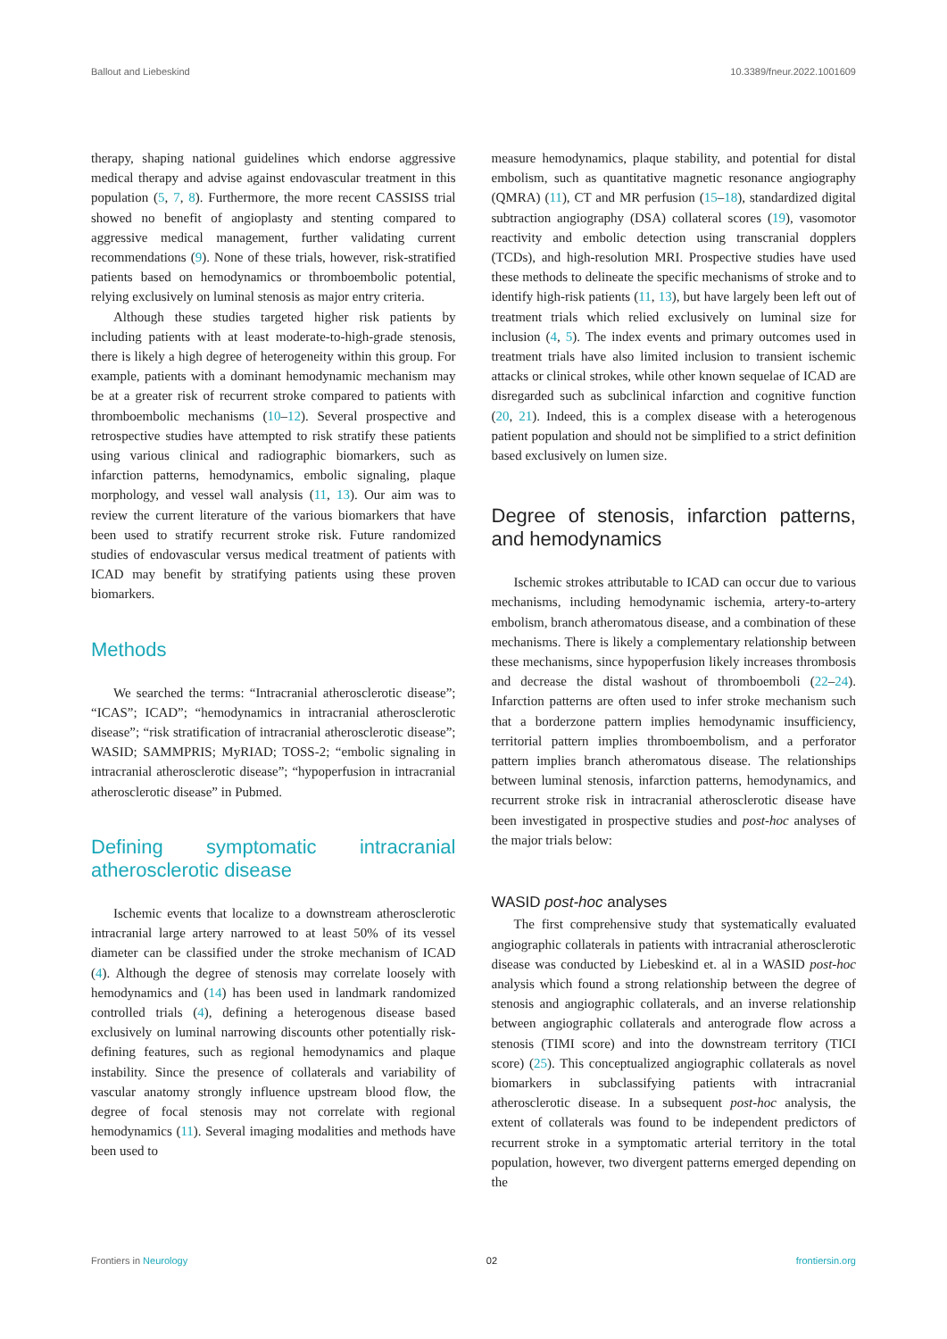Ballout and Liebeskind 10.3389/fneur.2022.1001609
therapy, shaping national guidelines which endorse aggressive medical therapy and advise against endovascular treatment in this population (5, 7, 8). Furthermore, the more recent CASSISS trial showed no benefit of angioplasty and stenting compared to aggressive medical management, further validating current recommendations (9). None of these trials, however, risk-stratified patients based on hemodynamics or thromboembolic potential, relying exclusively on luminal stenosis as major entry criteria.
Although these studies targeted higher risk patients by including patients with at least moderate-to-high-grade stenosis, there is likely a high degree of heterogeneity within this group. For example, patients with a dominant hemodynamic mechanism may be at a greater risk of recurrent stroke compared to patients with thromboembolic mechanisms (10–12). Several prospective and retrospective studies have attempted to risk stratify these patients using various clinical and radiographic biomarkers, such as infarction patterns, hemodynamics, embolic signaling, plaque morphology, and vessel wall analysis (11, 13). Our aim was to review the current literature of the various biomarkers that have been used to stratify recurrent stroke risk. Future randomized studies of endovascular versus medical treatment of patients with ICAD may benefit by stratifying patients using these proven biomarkers.
Methods
We searched the terms: “Intracranial atherosclerotic disease”; “ICAS”; ICAD”; “hemodynamics in intracranial atherosclerotic disease”; “risk stratification of intracranial atherosclerotic disease”; WASID; SAMMPRIS; MyRIAD; TOSS-2; “embolic signaling in intracranial atherosclerotic disease”; “hypoperfusion in intracranial atherosclerotic disease” in Pubmed.
Defining symptomatic intracranial atherosclerotic disease
Ischemic events that localize to a downstream atherosclerotic intracranial large artery narrowed to at least 50% of its vessel diameter can be classified under the stroke mechanism of ICAD (4). Although the degree of stenosis may correlate loosely with hemodynamics and (14) has been used in landmark randomized controlled trials (4), defining a heterogenous disease based exclusively on luminal narrowing discounts other potentially risk-defining features, such as regional hemodynamics and plaque instability. Since the presence of collaterals and variability of vascular anatomy strongly influence upstream blood flow, the degree of focal stenosis may not correlate with regional hemodynamics (11). Several imaging modalities and methods have been used to
measure hemodynamics, plaque stability, and potential for distal embolism, such as quantitative magnetic resonance angiography (QMRA) (11), CT and MR perfusion (15–18), standardized digital subtraction angiography (DSA) collateral scores (19), vasomotor reactivity and embolic detection using transcranial dopplers (TCDs), and high-resolution MRI. Prospective studies have used these methods to delineate the specific mechanisms of stroke and to identify high-risk patients (11, 13), but have largely been left out of treatment trials which relied exclusively on luminal size for inclusion (4, 5). The index events and primary outcomes used in treatment trials have also limited inclusion to transient ischemic attacks or clinical strokes, while other known sequelae of ICAD are disregarded such as subclinical infarction and cognitive function (20, 21). Indeed, this is a complex disease with a heterogenous patient population and should not be simplified to a strict definition based exclusively on lumen size.
Degree of stenosis, infarction patterns, and hemodynamics
Ischemic strokes attributable to ICAD can occur due to various mechanisms, including hemodynamic ischemia, artery-to-artery embolism, branch atheromatous disease, and a combination of these mechanisms. There is likely a complementary relationship between these mechanisms, since hypoperfusion likely increases thrombosis and decrease the distal washout of thromboemboli (22–24). Infarction patterns are often used to infer stroke mechanism such that a borderzone pattern implies hemodynamic insufficiency, territorial pattern implies thromboembolism, and a perforator pattern implies branch atheromatous disease. The relationships between luminal stenosis, infarction patterns, hemodynamics, and recurrent stroke risk in intracranial atherosclerotic disease have been investigated in prospective studies and post-hoc analyses of the major trials below:
WASID post-hoc analyses
The first comprehensive study that systematically evaluated angiographic collaterals in patients with intracranial atherosclerotic disease was conducted by Liebeskind et. al in a WASID post-hoc analysis which found a strong relationship between the degree of stenosis and angiographic collaterals, and an inverse relationship between angiographic collaterals and anterograde flow across a stenosis (TIMI score) and into the downstream territory (TICI score) (25). This conceptualized angiographic collaterals as novel biomarkers in subclassifying patients with intracranial atherosclerotic disease. In a subsequent post-hoc analysis, the extent of collaterals was found to be independent predictors of recurrent stroke in a symptomatic arterial territory in the total population, however, two divergent patterns emerged depending on the
Frontiers in Neurology 02 frontiersin.org